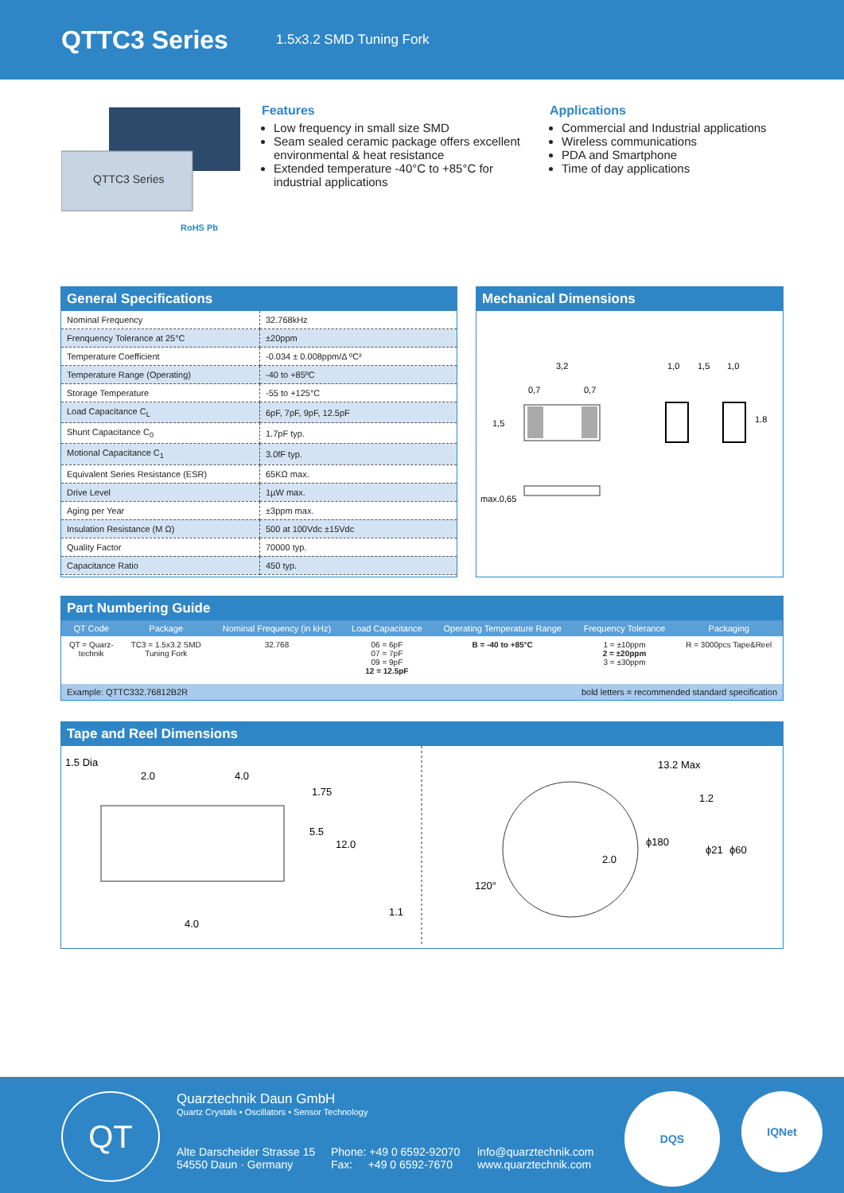QTTC3 Series
1.5x3.2 SMD Tuning Fork
QTTC3 Series
RoHS Pb
Features
Low frequency in small size SMD
Seam sealed ceramic package offers excellent environmental & heat resistance
Extended temperature -40°C to +85°C for industrial applications
Applications
Commercial and Industrial applications
Wireless communications
PDA and Smartphone
Time of day applications
General Specifications
| Nominal Frequency | 32.768kHz |
| Frenquency Tolerance at 25°C | ±20ppm |
| Temperature Coefficient | -0.034 ± 0.008ppm/Δ ºC² |
| Temperature Range (Operating) | -40 to +85ºC |
| Storage Temperature | -55 to +125°C |
| Load Capacitance C<sub>L</sub> | 6pF, 7pF, 9pF, 12.5pF |
| Shunt Capacitance C<sub>0</sub> | 1.7pF typ. |
| Motional Capacitance C<sub>1</sub> | 3.0fF typ. |
| Equivalent Series Resistance (ESR) | 65KΩ max. |
| Drive Level | 1µW max. |
| Aging per Year | ±3ppm max. |
| Insulation Resistance (M Ω) | 500 at 100Vdc ±15Vdc |
| Quality Factor | 70000 typ. |
| Capacitance Ratio | 450 typ. |
Mechanical Dimensions
3,2
0,7
0,7
1,5
1,0
1,5
1,0
1.8
max.0,65
Part Numbering Guide
| QT Code | Package | Nominal Frequency (in kHz) | Load Capacitance | Operating Temperature Range | Frequency Tolerance | Packaging |
| --- | --- | --- | --- | --- | --- | --- |
| QT = Quarz- technik | TC3 = 1.5x3.2 SMD Tuning Fork | 32.768 | 06 = 6pF 07 = 7pF 09 = 9pF 12 = 12.5pF | B = -40 to +85°C | 1 = ±10ppm 2 = ±20ppm 3 = ±30ppm | R = 3000pcs Tape&Reel |
Example: QTTC332.76812B2R bold letters = recommended standard specification
Tape and Reel Dimensions
1.5 Dia
2.0
4.0
1.75
5.5
12.0
1.1
4.0
13.2 Max
1.2
2.0
120°
ϕ180
ϕ21
ϕ60
QT
Quarztechnik Daun GmbH
Quartz Crystals • Oscillators • Sensor Technology
Alte Darscheider Strasse 15
54550 Daun · Germany
Phone: +49 0 6592-92070
Fax: +49 0 6592-7670
info@quarztechnik.com
www.quarztechnik.com
DQS IQNet